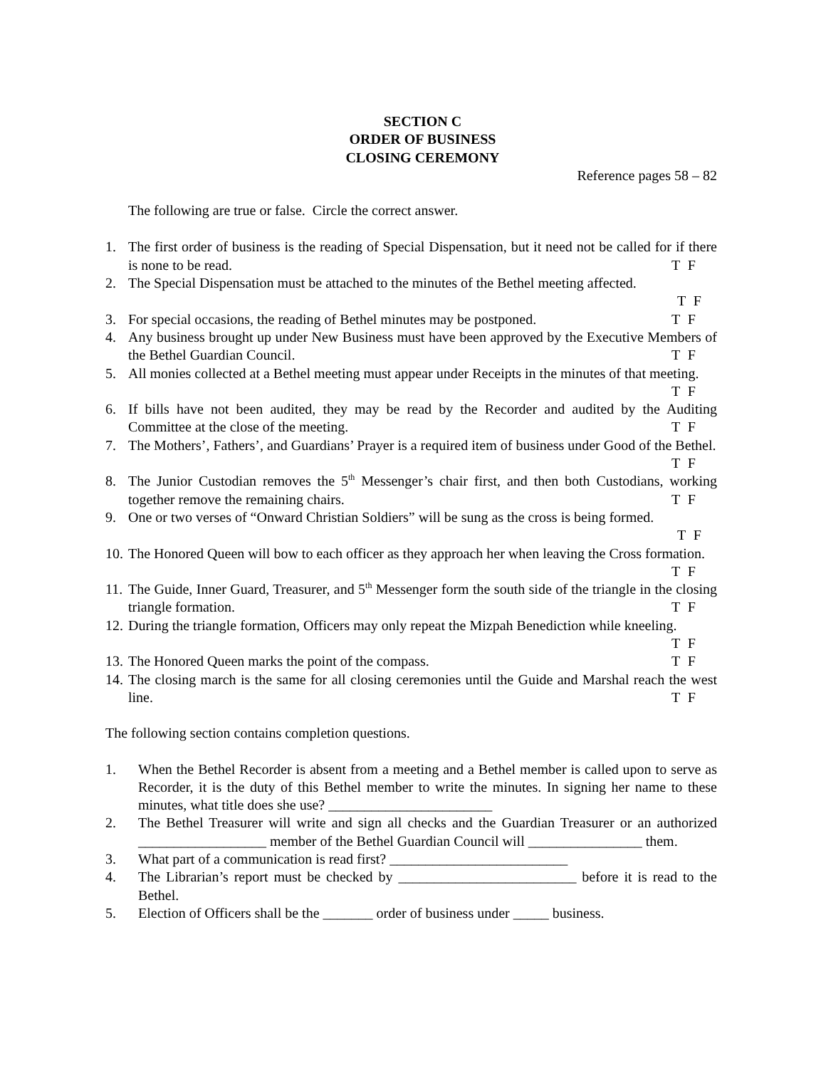SECTION C
ORDER OF BUSINESS
CLOSING CEREMONY
Reference pages 58 – 82
The following are true or false. Circle the correct answer.
1. The first order of business is the reading of Special Dispensation, but it need not be called for if there is none to be read. T F
2. The Special Dispensation must be attached to the minutes of the Bethel meeting affected.
T F
3. For special occasions, the reading of Bethel minutes may be postponed. T F
4. Any business brought up under New Business must have been approved by the Executive Members of the Bethel Guardian Council. T F
5. All monies collected at a Bethel meeting must appear under Receipts in the minutes of that meeting. T F
6. If bills have not been audited, they may be read by the Recorder and audited by the Auditing Committee at the close of the meeting. T F
7. The Mothers’, Fathers’, and Guardians’ Prayer is a required item of business under Good of the Bethel. T F
8. The Junior Custodian removes the 5<sup>th</sup> Messenger’s chair first, and then both Custodians, working together remove the remaining chairs. T F
9. One or two verses of “Onward Christian Soldiers” will be sung as the cross is being formed.
T F
10. The Honored Queen will bow to each officer as they approach her when leaving the Cross formation. T F
11. The Guide, Inner Guard, Treasurer, and 5<sup>th</sup> Messenger form the south side of the triangle in the closing triangle formation. T F
12. During the triangle formation, Officers may only repeat the Mizpah Benediction while kneeling. T F
13. The Honored Queen marks the point of the compass. T F
14. The closing march is the same for all closing ceremonies until the Guide and Marshal reach the west line. T F
The following section contains completion questions.
1. When the Bethel Recorder is absent from a meeting and a Bethel member is called upon to serve as Recorder, it is the duty of this Bethel member to write the minutes. In signing her name to these minutes, what title does she use? _______________________
2. The Bethel Treasurer will write and sign all checks and the Guardian Treasurer or an authorized __________________ member of the Bethel Guardian Council will ________________ them.
3. What part of a communication is read first? _________________________
4. The Librarian’s report must be checked by _________________________ before it is read to the Bethel.
5. Election of Officers shall be the _______ order of business under _____ business.